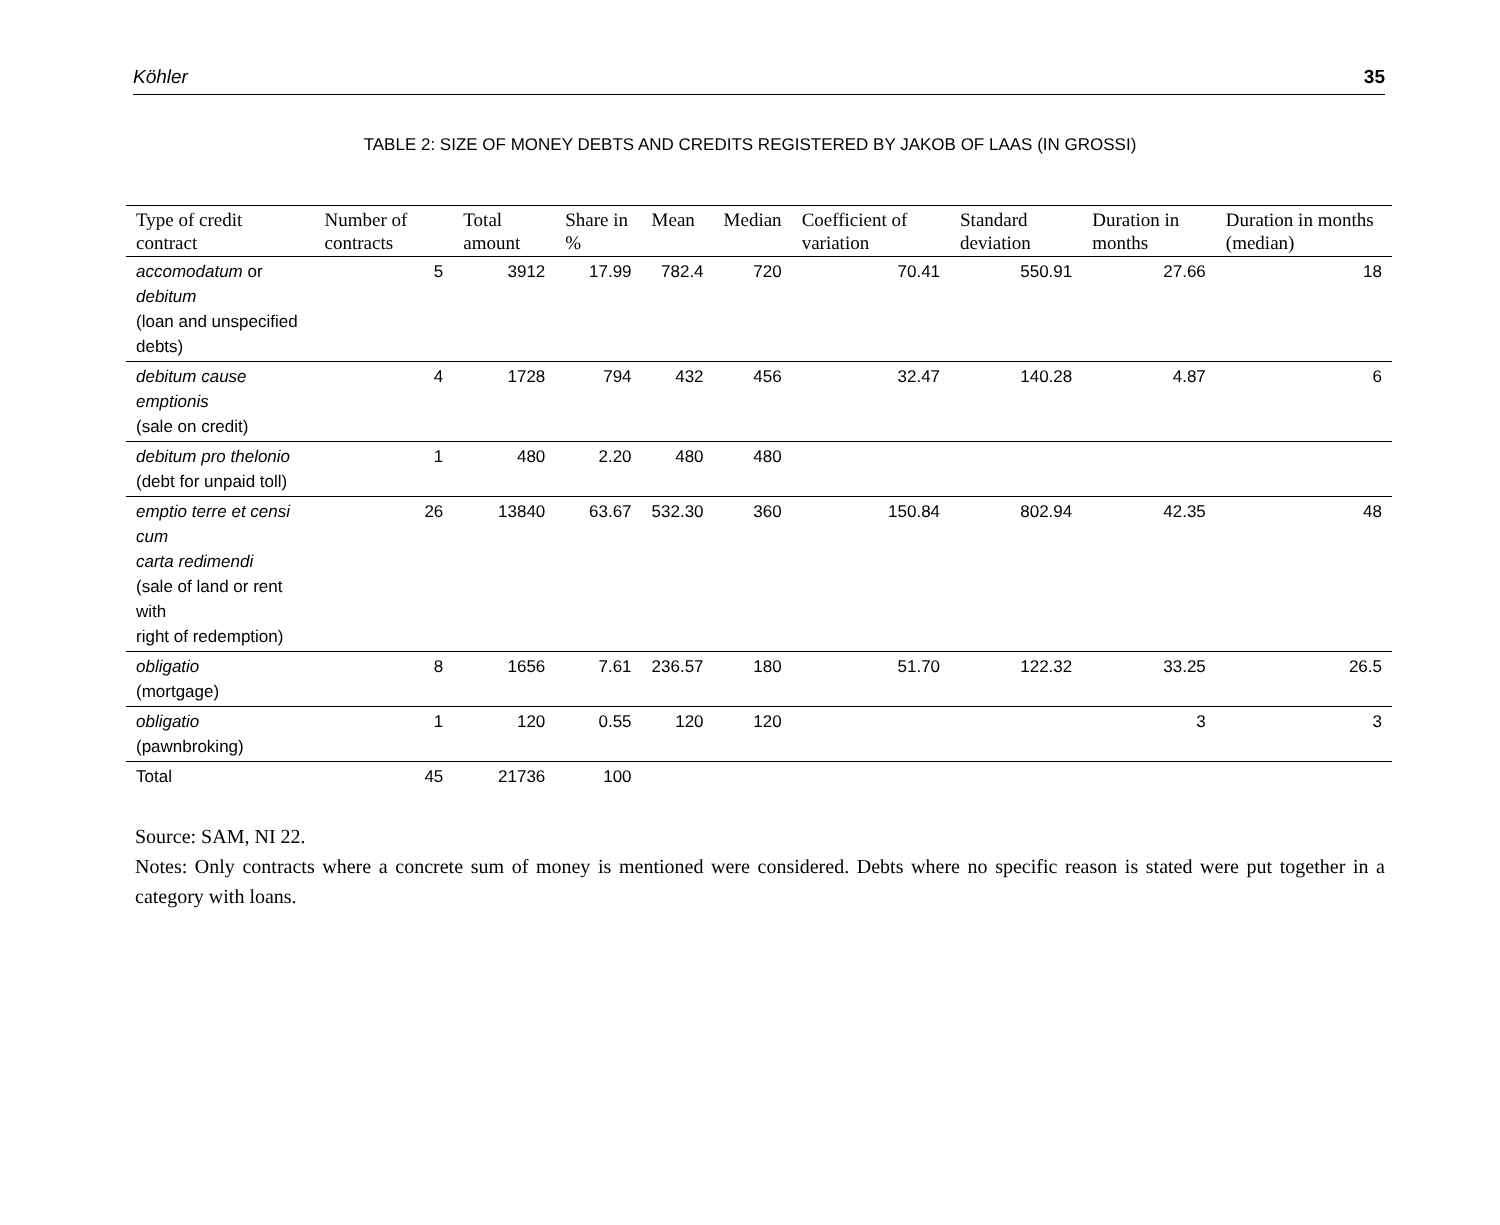Köhler 35
TABLE 2: SIZE OF MONEY DEBTS AND CREDITS REGISTERED BY JAKOB OF LAAS (IN GROSSI)
| Type of credit contract | Number of contracts | Total amount | Share in % | Mean | Median | Coefficient of variation | Standard deviation | Duration in months | Duration in months (median) |
| --- | --- | --- | --- | --- | --- | --- | --- | --- | --- |
| accomodatum or debitum (loan and unspecified debts) | 5 | 3912 | 17.99 | 782.4 | 720 | 70.41 | 550.91 | 27.66 | 18 |
| debitum cause emptionis (sale on credit) | 4 | 1728 | 794 | 432 | 456 | 32.47 | 140.28 | 4.87 | 6 |
| debitum pro thelonio (debt for unpaid toll) | 1 | 480 | 2.20 | 480 | 480 | | | | |
| emptio terre et censi cum carta redimendi (sale of land or rent with right of redemption) | 26 | 13840 | 63.67 | 532.30 | 360 | 150.84 | 802.94 | 42.35 | 48 |
| obligatio (mortgage) | 8 | 1656 | 7.61 | 236.57 | 180 | 51.70 | 122.32 | 33.25 | 26.5 |
| obligatio (pawnbroking) | 1 | 120 | 0.55 | 120 | 120 | | | 3 | 3 |
| Total | 45 | 21736 | 100 | | | | | | |
Source: SAM, NI 22.
Notes: Only contracts where a concrete sum of money is mentioned were considered. Debts where no specific reason is stated were put together in a category with loans.